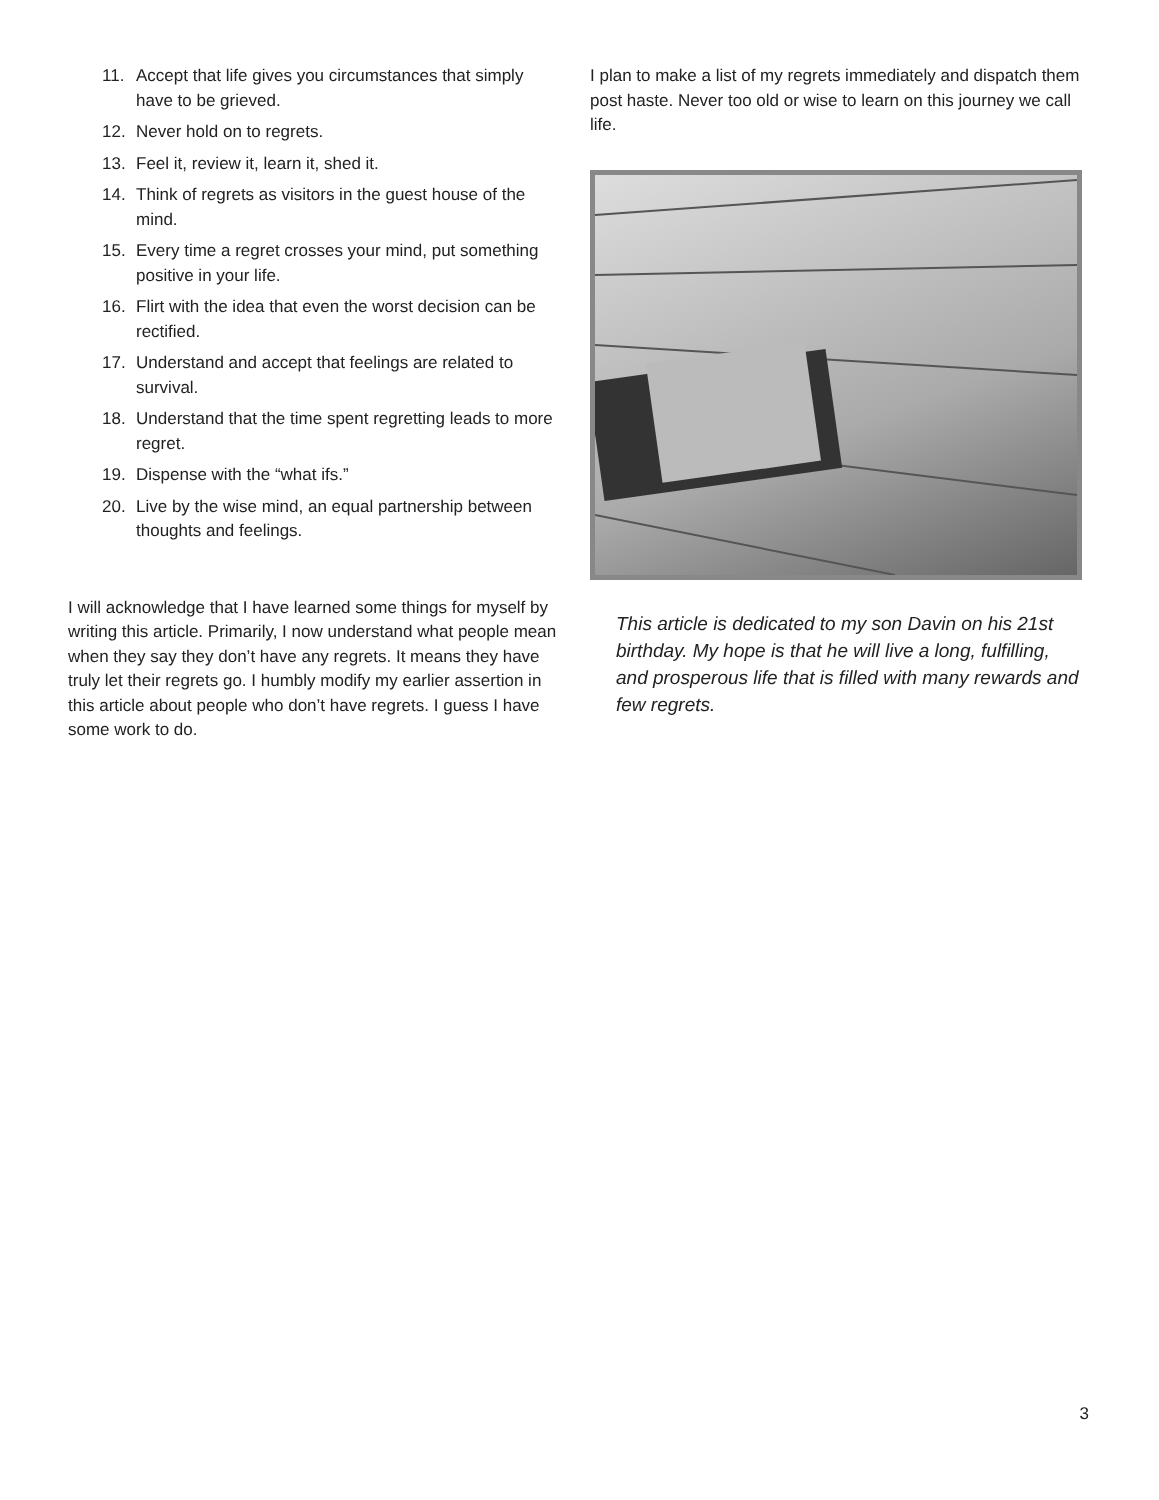11. Accept that life gives you circumstances that simply have to be grieved.
12. Never hold on to regrets.
13. Feel it, review it, learn it, shed it.
14. Think of regrets as visitors in the guest house of the mind.
15. Every time a regret crosses your mind, put something positive in your life.
16. Flirt with the idea that even the worst decision can be rectified.
17. Understand and accept that feelings are related to survival.
18. Understand that the time spent regretting leads to more regret.
19. Dispense with the “what ifs.”
20. Live by the wise mind, an equal partnership between thoughts and feelings.
I will acknowledge that I have learned some things for myself by writing this article. Primarily, I now understand what people mean when they say they don’t have any regrets. It means they have truly let their regrets go. I humbly modify my earlier assertion in this article about people who don’t have regrets. I guess I have some work to do.
I plan to make a list of my regrets immediately and dispatch them post haste. Never too old or wise to learn on this journey we call life.
This article is dedicated to my son Davin on his 21st birthday. My hope is that he will live a long, fulfilling, and prosperous life that is filled with many rewards and few regrets.
3